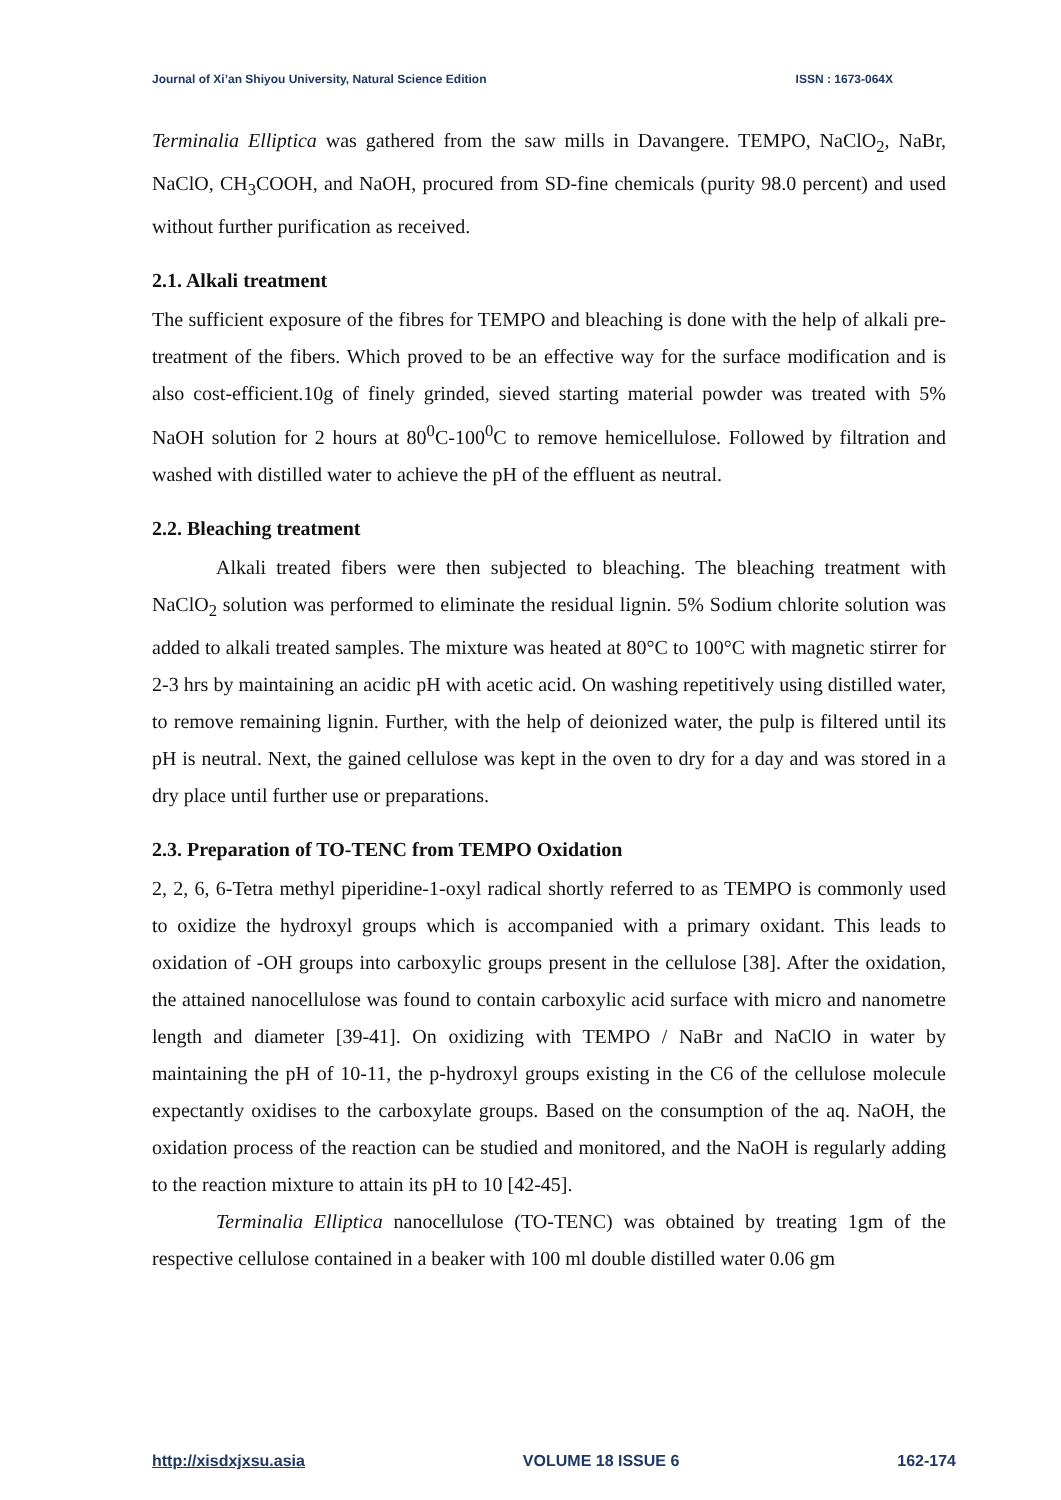Journal of Xi’an Shiyou University, Natural Science Edition ISSN : 1673-064X
Terminalia Elliptica was gathered from the saw mills in Davangere. TEMPO, NaClO<sub>2</sub>, NaBr, NaClO, CH<sub>3</sub>COOH, and NaOH, procured from SD-fine chemicals (purity 98.0 percent) and used without further purification as received.
2.1. Alkali treatment
The sufficient exposure of the fibres for TEMPO and bleaching is done with the help of alkali pre-treatment of the fibers. Which proved to be an effective way for the surface modification and is also cost-efficient.10g of finely grinded, sieved starting material powder was treated with 5% NaOH solution for 2 hours at 80<sup>0</sup>C-100<sup>0</sup>C to remove hemicellulose. Followed by filtration and washed with distilled water to achieve the pH of the effluent as neutral.
2.2. Bleaching treatment
Alkali treated fibers were then subjected to bleaching. The bleaching treatment with NaClO<sub>2</sub> solution was performed to eliminate the residual lignin. 5% Sodium chlorite solution was added to alkali treated samples. The mixture was heated at 80°C to 100°C with magnetic stirrer for 2-3 hrs by maintaining an acidic pH with acetic acid. On washing repetitively using distilled water, to remove remaining lignin. Further, with the help of deionized water, the pulp is filtered until its pH is neutral. Next, the gained cellulose was kept in the oven to dry for a day and was stored in a dry place until further use or preparations.
2.3. Preparation of TO-TENC from TEMPO Oxidation
2, 2, 6, 6-Tetra methyl piperidine-1-oxyl radical shortly referred to as TEMPO is commonly used to oxidize the hydroxyl groups which is accompanied with a primary oxidant. This leads to oxidation of -OH groups into carboxylic groups present in the cellulose [38]. After the oxidation, the attained nanocellulose was found to contain carboxylic acid surface with micro and nanometre length and diameter [39-41]. On oxidizing with TEMPO / NaBr and NaClO in water by maintaining the pH of 10-11, the p-hydroxyl groups existing in the C6 of the cellulose molecule expectantly oxidises to the carboxylate groups. Based on the consumption of the aq. NaOH, the oxidation process of the reaction can be studied and monitored, and the NaOH is regularly adding to the reaction mixture to attain its pH to 10 [42-45].
Terminalia Elliptica nanocellulose (TO-TENC) was obtained by treating 1gm of the respective cellulose contained in a beaker with 100 ml double distilled water 0.06 gm
http://xisdxjxsu.asia VOLUME 18 ISSUE 6 162-174